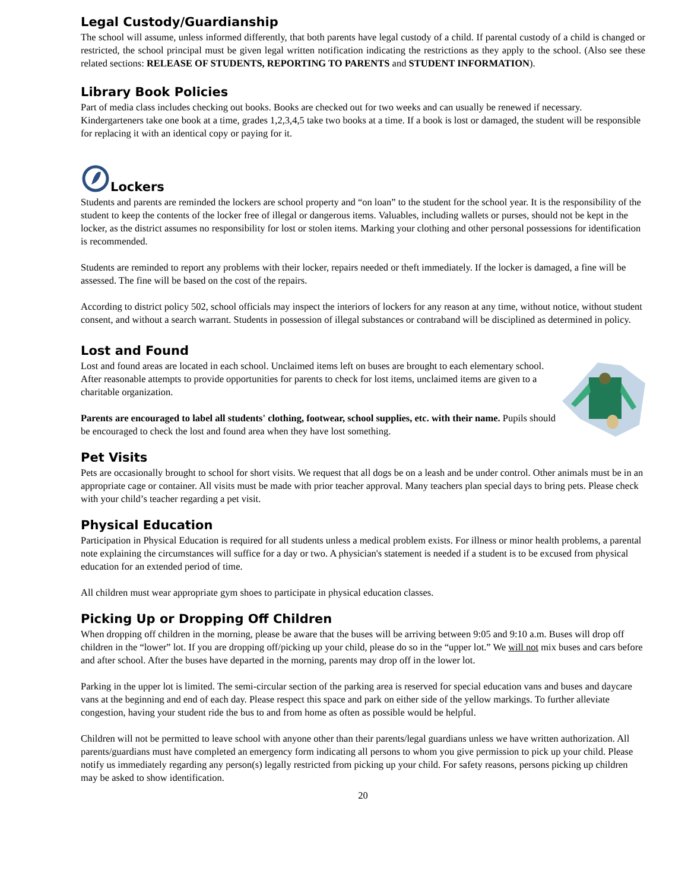Legal Custody/Guardianship
The school will assume, unless informed differently, that both parents have legal custody of a child. If parental custody of a child is changed or restricted, the school principal must be given legal written notification indicating the restrictions as they apply to the school. (Also see these related sections: RELEASE OF STUDENTS, REPORTING TO PARENTS and STUDENT INFORMATION).
Library Book Policies
Part of media class includes checking out books. Books are checked out for two weeks and can usually be renewed if necessary. Kindergarteners take one book at a time, grades 1,2,3,4,5 take two books at a time. If a book is lost or damaged, the student will be responsible for replacing it with an identical copy or paying for it.
Lockers
Students and parents are reminded the lockers are school property and “on loan” to the student for the school year. It is the responsibility of the student to keep the contents of the locker free of illegal or dangerous items. Valuables, including wallets or purses, should not be kept in the locker, as the district assumes no responsibility for lost or stolen items. Marking your clothing and other personal possessions for identification is recommended.
Students are reminded to report any problems with their locker, repairs needed or theft immediately. If the locker is damaged, a fine will be assessed. The fine will be based on the cost of the repairs.
According to district policy 502, school officials may inspect the interiors of lockers for any reason at any time, without notice, without student consent, and without a search warrant. Students in possession of illegal substances or contraband will be disciplined as determined in policy.
Lost and Found
Lost and found areas are located in each school. Unclaimed items left on buses are brought to each elementary school. After reasonable attempts to provide opportunities for parents to check for lost items, unclaimed items are given to a charitable organization.
Parents are encouraged to label all students' clothing, footwear, school supplies, etc. with their name. Pupils should be encouraged to check the lost and found area when they have lost something.
Pet Visits
Pets are occasionally brought to school for short visits. We request that all dogs be on a leash and be under control. Other animals must be in an appropriate cage or container. All visits must be made with prior teacher approval. Many teachers plan special days to bring pets. Please check with your child’s teacher regarding a pet visit.
Physical Education
Participation in Physical Education is required for all students unless a medical problem exists. For illness or minor health problems, a parental note explaining the circumstances will suffice for a day or two. A physician's statement is needed if a student is to be excused from physical education for an extended period of time.
All children must wear appropriate gym shoes to participate in physical education classes.
Picking Up or Dropping Off Children
When dropping off children in the morning, please be aware that the buses will be arriving between 9:05 and 9:10 a.m. Buses will drop off children in the “lower” lot. If you are dropping off/picking up your child, please do so in the “upper lot.” We will not mix buses and cars before and after school. After the buses have departed in the morning, parents may drop off in the lower lot.
Parking in the upper lot is limited. The semi-circular section of the parking area is reserved for special education vans and buses and daycare vans at the beginning and end of each day. Please respect this space and park on either side of the yellow markings. To further alleviate congestion, having your student ride the bus to and from home as often as possible would be helpful.
Children will not be permitted to leave school with anyone other than their parents/legal guardians unless we have written authorization. All parents/guardians must have completed an emergency form indicating all persons to whom you give permission to pick up your child. Please notify us immediately regarding any person(s) legally restricted from picking up your child. For safety reasons, persons picking up children may be asked to show identification.
20